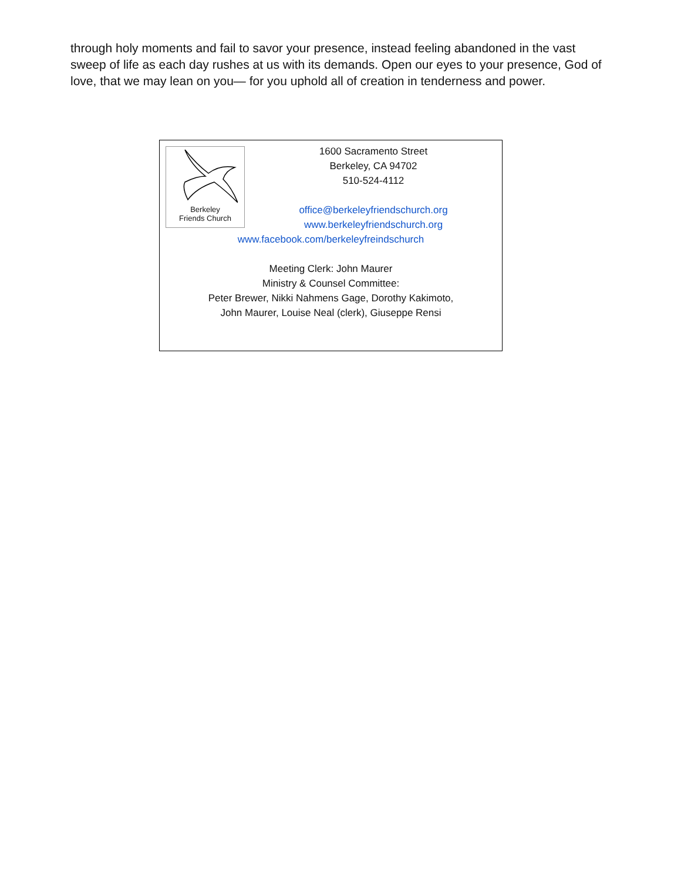through holy moments and fail to savor your presence, instead feeling abandoned in the vast sweep of life as each day rushes at us with its demands. Open our eyes to your presence, God of love, that we may lean on you— for you uphold all of creation in tenderness and power.
Berkeley
Friends Church
1600 Sacramento Street
Berkeley, CA 94702
510-524-4112
office@berkeleyfriendschurch.org
www.berkeleyfriendschurch.org
www.facebook.com/berkeleyfreindschurch
Meeting Clerk: John Maurer
Ministry & Counsel Committee:
Peter Brewer, Nikki Nahmens Gage, Dorothy Kakimoto,
John Maurer, Louise Neal (clerk), Giuseppe Rensi